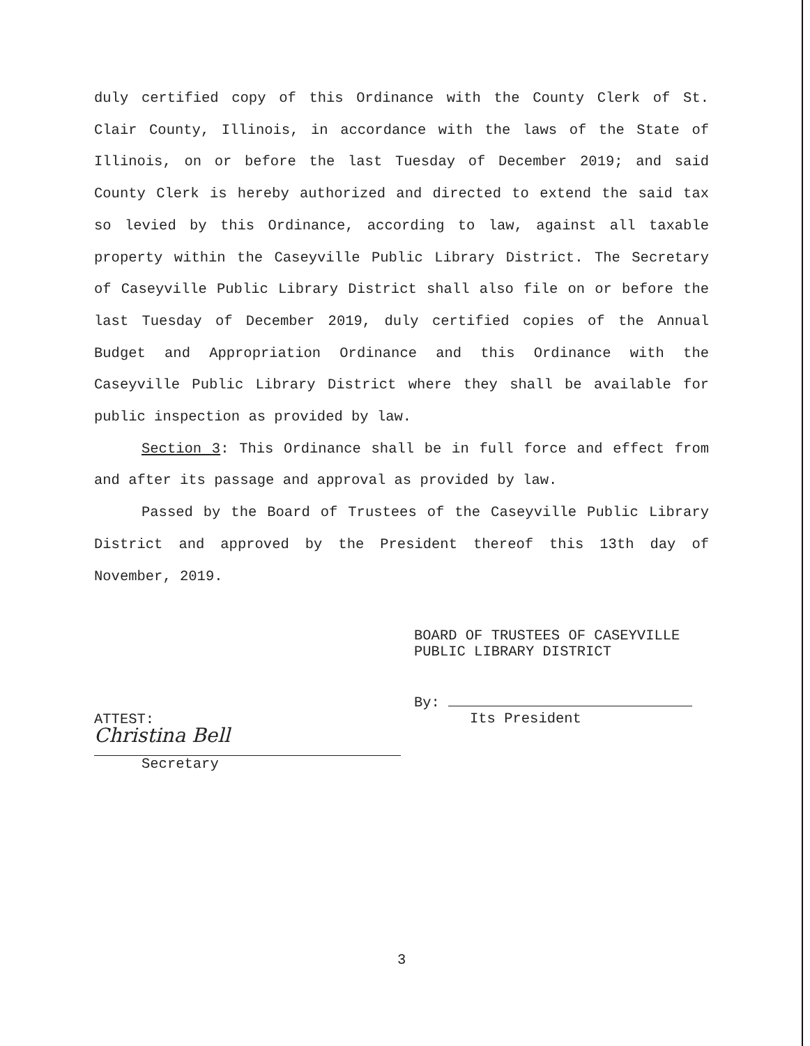duly certified copy of this Ordinance with the County Clerk of St. Clair County, Illinois, in accordance with the laws of the State of Illinois, on or before the last Tuesday of December 2019; and said County Clerk is hereby authorized and directed to extend the said tax so levied by this Ordinance, according to law, against all taxable property within the Caseyville Public Library District. The Secretary of Caseyville Public Library District shall also file on or before the last Tuesday of December 2019, duly certified copies of the Annual Budget and Appropriation Ordinance and this Ordinance with the Caseyville Public Library District where they shall be available for public inspection as provided by law.
Section 3: This Ordinance shall be in full force and effect from and after its passage and approval as provided by law.
Passed by the Board of Trustees of the Caseyville Public Library District and approved by the President thereof this 13th day of November, 2019.
BOARD OF TRUSTEES OF CASEYVILLE
PUBLIC LIBRARY DISTRICT
By:
Its President
ATTEST:
Christina Bell
Secretary
3